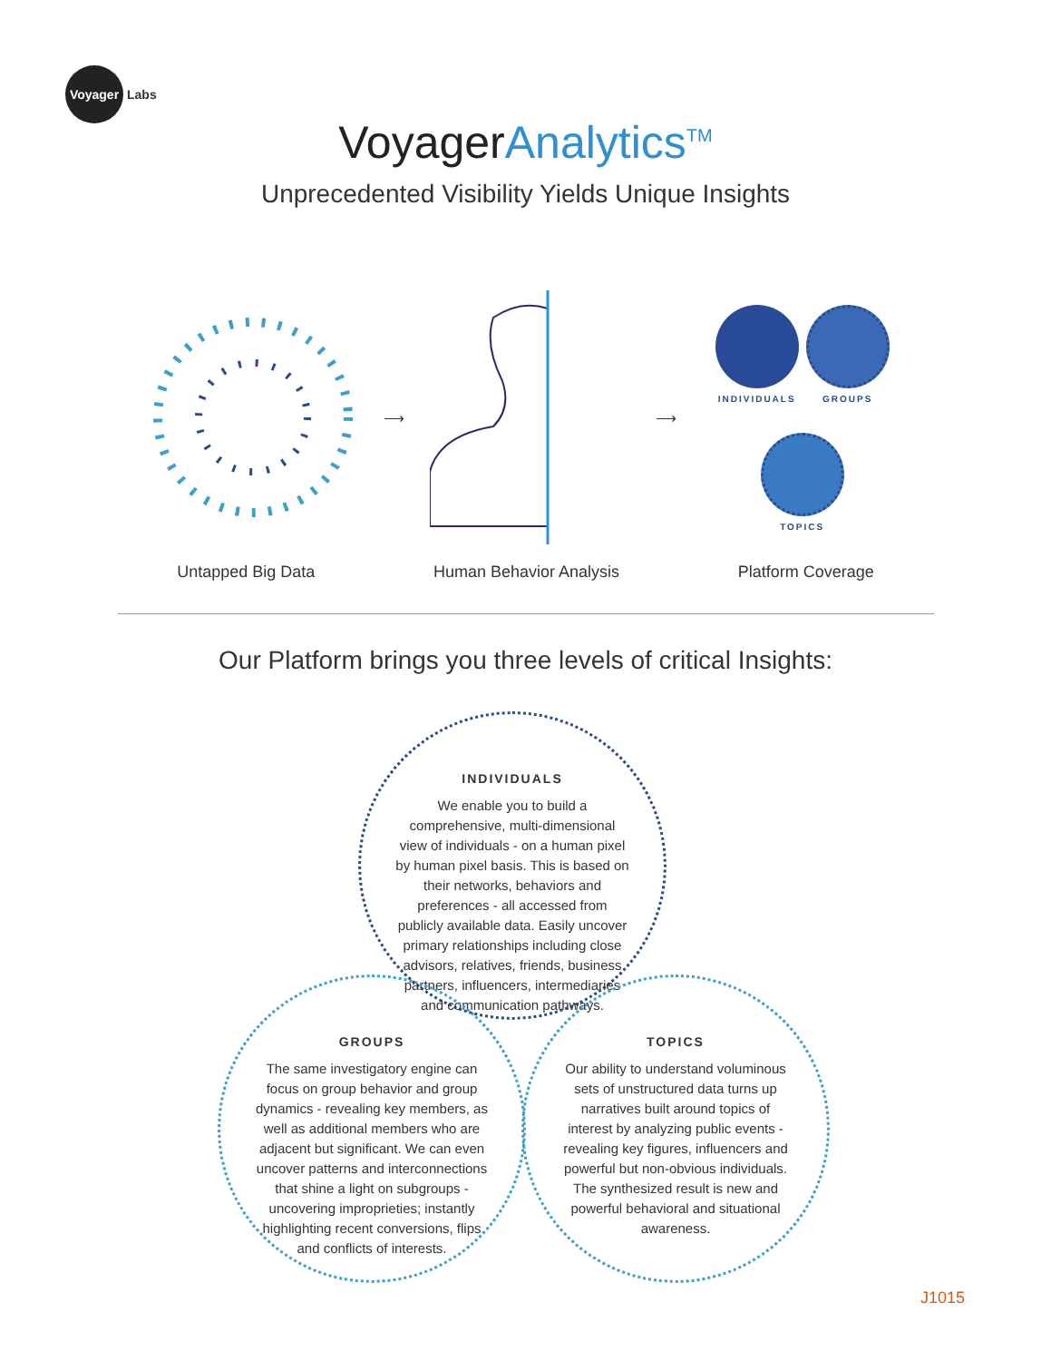Voyager
Labs
VoyagerAnalytics<sup>TM</sup>
Unprecedented Visibility Yields Unique Insights
⟶ ⟶
INDIVIDUALS GROUPS
TOPICS
Untapped Big Data Human Behavior Analysis Platform Coverage
Our Platform brings you three levels of critical Insights:
INDIVIDUALS
We enable you to build a comprehensive, multi-dimensional view of individuals - on a human pixel by human pixel basis. This is based on their networks, behaviors and preferences - all accessed from publicly available data. Easily uncover primary relationships including close advisors, relatives, friends, business partners, influencers, intermediaries and communication pathways.
GROUPS
The same investigatory engine can focus on group behavior and group dynamics - revealing key members, as well as additional members who are adjacent but significant. We can even uncover patterns and interconnections that shine a light on subgroups - uncovering improprieties; instantly highlighting recent conversions, flips and conflicts of interests.
TOPICS
Our ability to understand voluminous sets of unstructured data turns up narratives built around topics of interest by analyzing public events - revealing key figures, influencers and powerful but non-obvious individuals. The synthesized result is new and powerful behavioral and situational awareness.
J1015